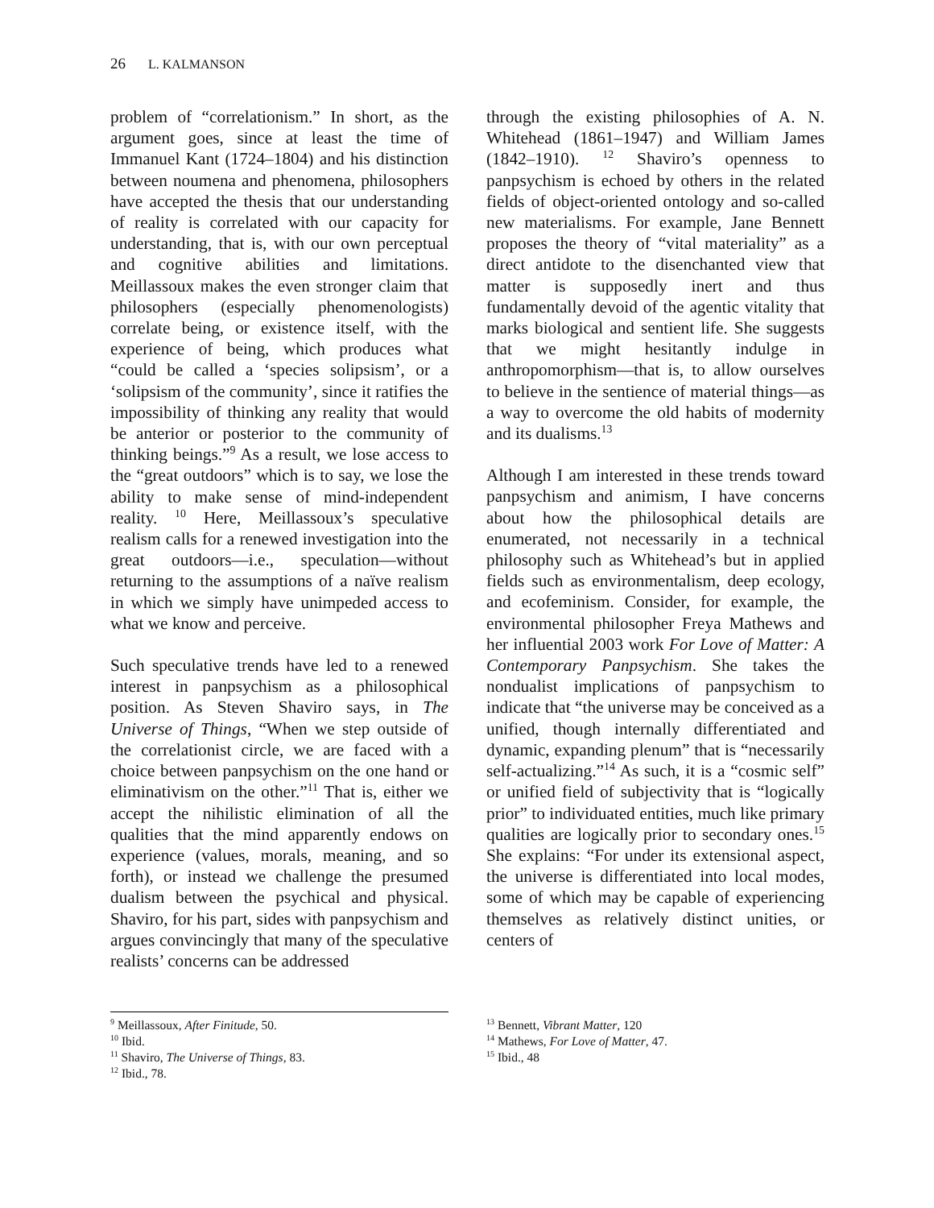26 L. KALMANSON
problem of “correlationism.” In short, as the argument goes, since at least the time of Immanuel Kant (1724–1804) and his distinction between noumena and phenomena, philosophers have accepted the thesis that our understanding of reality is correlated with our capacity for understanding, that is, with our own perceptual and cognitive abilities and limitations. Meillassoux makes the even stronger claim that philosophers (especially phenomenologists) correlate being, or existence itself, with the experience of being, which produces what “could be called a ‘species solipsism’, or a ‘solipsism of the community’, since it ratifies the impossibility of thinking any reality that would be anterior or posterior to the community of thinking beings.”<sup>9</sup> As a result, we lose access to the “great outdoors” which is to say, we lose the ability to make sense of mind-independent reality. <sup>10</sup> Here, Meillassoux’s speculative realism calls for a renewed investigation into the great outdoors—i.e., speculation—without returning to the assumptions of a naïve realism in which we simply have unimpeded access to what we know and perceive.
Such speculative trends have led to a renewed interest in panpsychism as a philosophical position. As Steven Shaviro says, in The Universe of Things, “When we step outside of the correlationist circle, we are faced with a choice between panpsychism on the one hand or eliminativism on the other.”<sup>11</sup> That is, either we accept the nihilistic elimination of all the qualities that the mind apparently endows on experience (values, morals, meaning, and so forth), or instead we challenge the presumed dualism between the psychical and physical. Shaviro, for his part, sides with panpsychism and argues convincingly that many of the speculative realists’ concerns can be addressed
through the existing philosophies of A. N. Whitehead (1861–1947) and William James (1842–1910). <sup>12</sup> Shaviro’s openness to panpsychism is echoed by others in the related fields of object-oriented ontology and so-called new materialisms. For example, Jane Bennett proposes the theory of “vital materiality” as a direct antidote to the disenchanted view that matter is supposedly inert and thus fundamentally devoid of the agentic vitality that marks biological and sentient life. She suggests that we might hesitantly indulge in anthropomorphism—that is, to allow ourselves to believe in the sentience of material things—as a way to overcome the old habits of modernity and its dualisms.<sup>13</sup>
Although I am interested in these trends toward panpsychism and animism, I have concerns about how the philosophical details are enumerated, not necessarily in a technical philosophy such as Whitehead’s but in applied fields such as environmentalism, deep ecology, and ecofeminism. Consider, for example, the environmental philosopher Freya Mathews and her influential 2003 work For Love of Matter: A Contemporary Panpsychism. She takes the nondualist implications of panpsychism to indicate that “the universe may be conceived as a unified, though internally differentiated and dynamic, expanding plenum” that is “necessarily self-actualizing.”<sup>14</sup> As such, it is a “cosmic self” or unified field of subjectivity that is “logically prior” to individuated entities, much like primary qualities are logically prior to secondary ones.<sup>15</sup> She explains: “For under its extensional aspect, the universe is differentiated into local modes, some of which may be capable of experiencing themselves as relatively distinct unities, or centers of
<sup>9</sup> Meillassoux, After Finitude, 50.
<sup>10</sup> Ibid.
<sup>11</sup> Shaviro, The Universe of Things, 83.
<sup>12</sup> Ibid., 78.
<sup>13</sup> Bennett, Vibrant Matter, 120
<sup>14</sup> Mathews, For Love of Matter, 47.
<sup>15</sup> Ibid., 48